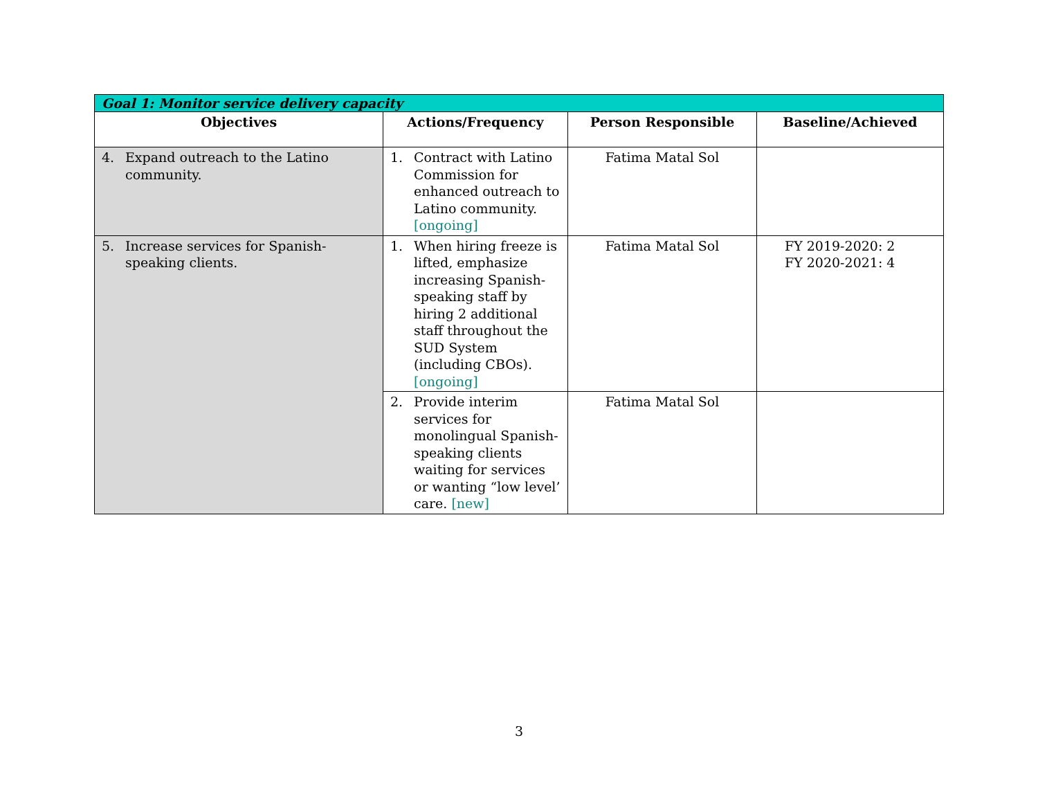| Goal 1: Monitor service delivery capacity | | | |
| Objectives | Actions/Frequency | Person Responsible | Baseline/Achieved |
| 4. Expand outreach to the Latino community. | 1. Contract with Latino Commission for enhanced outreach to Latino community. [ongoing] | Fatima Matal Sol | |
| 5. Increase services for Spanish-speaking clients. | 1. When hiring freeze is lifted, emphasize increasing Spanish-speaking staff by hiring 2 additional staff throughout the SUD System (including CBOs). [ongoing] | Fatima Matal Sol | FY 2019-2020: 2 FY 2020-2021: 4 |
| | 2. Provide interim services for monolingual Spanish-speaking clients waiting for services or wanting “low level’ care. [new] | Fatima Matal Sol | |
3